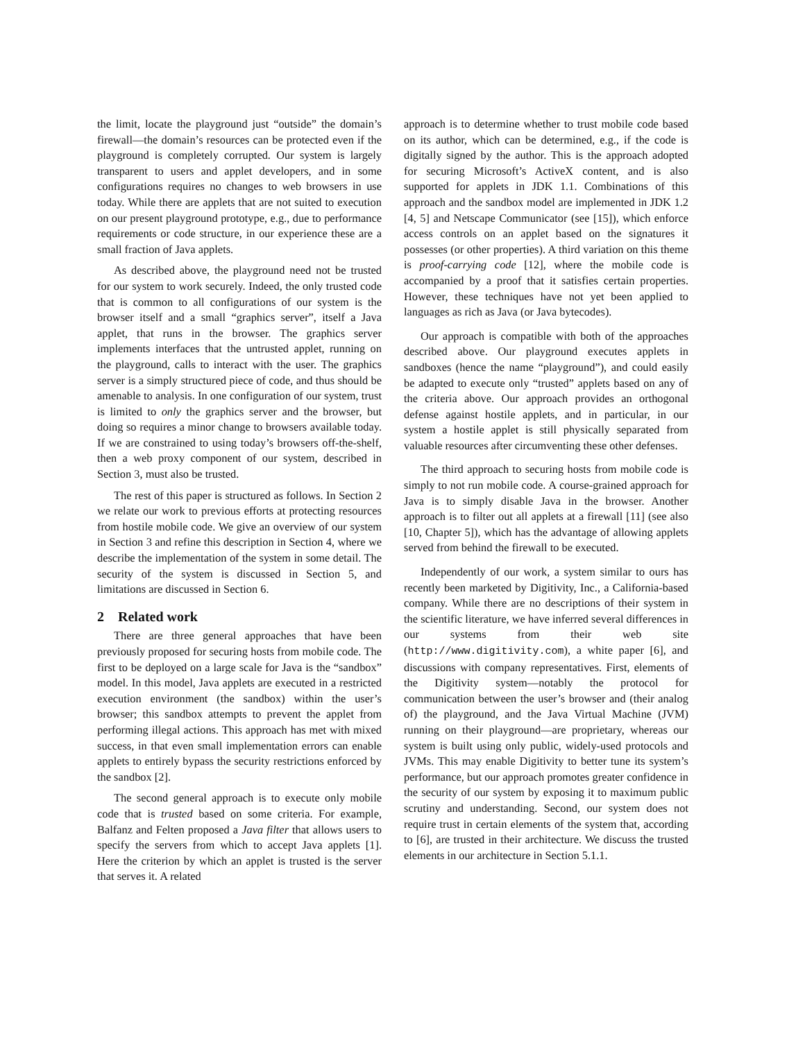the limit, locate the playground just “outside” the domain’s firewall—the domain’s resources can be protected even if the playground is completely corrupted. Our system is largely transparent to users and applet developers, and in some configurations requires no changes to web browsers in use today. While there are applets that are not suited to execution on our present playground prototype, e.g., due to performance requirements or code structure, in our experience these are a small fraction of Java applets.
As described above, the playground need not be trusted for our system to work securely. Indeed, the only trusted code that is common to all configurations of our system is the browser itself and a small “graphics server”, itself a Java applet, that runs in the browser. The graphics server implements interfaces that the untrusted applet, running on the playground, calls to interact with the user. The graphics server is a simply structured piece of code, and thus should be amenable to analysis. In one configuration of our system, trust is limited to only the graphics server and the browser, but doing so requires a minor change to browsers available today. If we are constrained to using today’s browsers off-the-shelf, then a web proxy component of our system, described in Section 3, must also be trusted.
The rest of this paper is structured as follows. In Section 2 we relate our work to previous efforts at protecting resources from hostile mobile code. We give an overview of our system in Section 3 and refine this description in Section 4, where we describe the implementation of the system in some detail. The security of the system is discussed in Section 5, and limitations are discussed in Section 6.
2 Related work
There are three general approaches that have been previously proposed for securing hosts from mobile code. The first to be deployed on a large scale for Java is the “sandbox” model. In this model, Java applets are executed in a restricted execution environment (the sandbox) within the user’s browser; this sandbox attempts to prevent the applet from performing illegal actions. This approach has met with mixed success, in that even small implementation errors can enable applets to entirely bypass the security restrictions enforced by the sandbox [2].
The second general approach is to execute only mobile code that is trusted based on some criteria. For example, Balfanz and Felten proposed a Java filter that allows users to specify the servers from which to accept Java applets [1]. Here the criterion by which an applet is trusted is the server that serves it. A related
approach is to determine whether to trust mobile code based on its author, which can be determined, e.g., if the code is digitally signed by the author. This is the approach adopted for securing Microsoft’s ActiveX content, and is also supported for applets in JDK 1.1. Combinations of this approach and the sandbox model are implemented in JDK 1.2 [4, 5] and Netscape Communicator (see [15]), which enforce access controls on an applet based on the signatures it possesses (or other properties). A third variation on this theme is proof-carrying code [12], where the mobile code is accompanied by a proof that it satisfies certain properties. However, these techniques have not yet been applied to languages as rich as Java (or Java bytecodes).
Our approach is compatible with both of the approaches described above. Our playground executes applets in sandboxes (hence the name “playground”), and could easily be adapted to execute only “trusted” applets based on any of the criteria above. Our approach provides an orthogonal defense against hostile applets, and in particular, in our system a hostile applet is still physically separated from valuable resources after circumventing these other defenses.
The third approach to securing hosts from mobile code is simply to not run mobile code. A course-grained approach for Java is to simply disable Java in the browser. Another approach is to filter out all applets at a firewall [11] (see also [10, Chapter 5]), which has the advantage of allowing applets served from behind the firewall to be executed.
Independently of our work, a system similar to ours has recently been marketed by Digitivity, Inc., a California-based company. While there are no descriptions of their system in the scientific literature, we have inferred several differences in our systems from their web site (http://www.digitivity.com), a white paper [6], and discussions with company representatives. First, elements of the Digitivity system—notably the protocol for communication between the user’s browser and (their analog of) the playground, and the Java Virtual Machine (JVM) running on their playground—are proprietary, whereas our system is built using only public, widely-used protocols and JVMs. This may enable Digitivity to better tune its system’s performance, but our approach promotes greater confidence in the security of our system by exposing it to maximum public scrutiny and understanding. Second, our system does not require trust in certain elements of the system that, according to [6], are trusted in their architecture. We discuss the trusted elements in our architecture in Section 5.1.1.